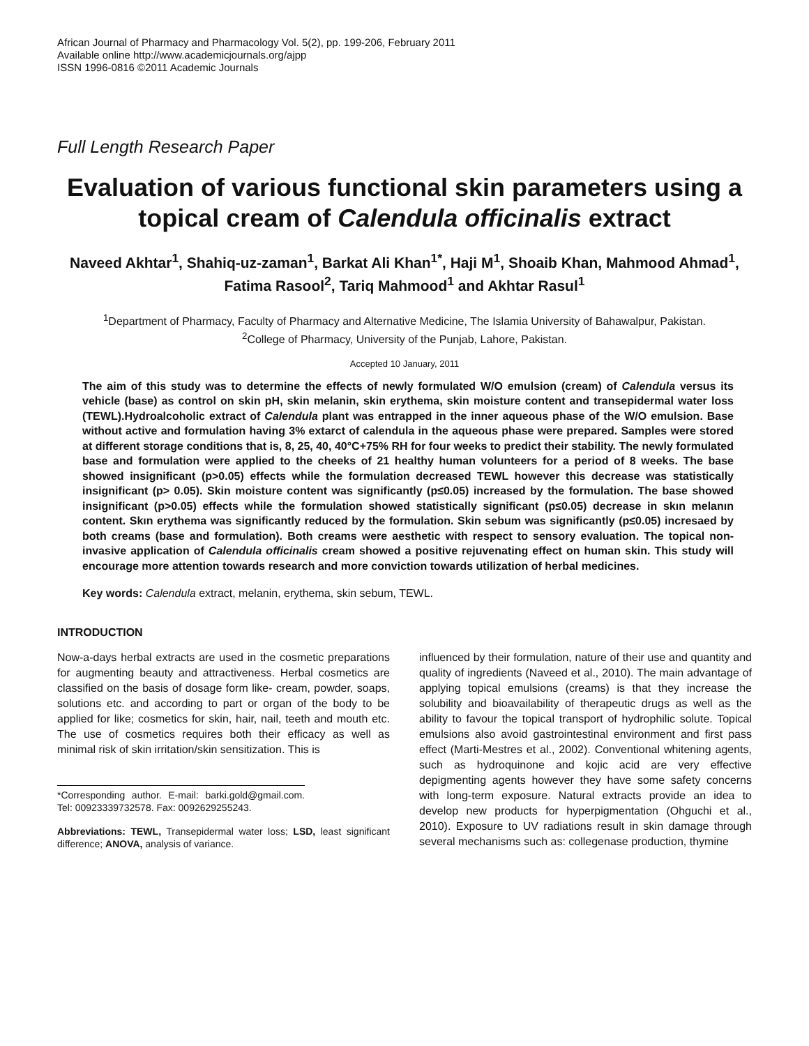African Journal of Pharmacy and Pharmacology Vol. 5(2), pp. 199-206, February 2011
Available online http://www.academicjournals.org/ajpp
ISSN 1996-0816 ©2011 Academic Journals
Full Length Research Paper
Evaluation of various functional skin parameters using a topical cream of Calendula officinalis extract
Naveed Akhtar<sup>1</sup>, Shahiq-uz-zaman<sup>1</sup>, Barkat Ali Khan<sup>1*</sup>, Haji M<sup>1</sup>, Shoaib Khan, Mahmood Ahmad<sup>1</sup>, Fatima Rasool<sup>2</sup>, Tariq Mahmood<sup>1</sup> and Akhtar Rasul<sup>1</sup>
<sup>1</sup> Department of Pharmacy, Faculty of Pharmacy and Alternative Medicine, The Islamia University of Bahawalpur, Pakistan.
<sup>2</sup> College of Pharmacy, University of the Punjab, Lahore, Pakistan.
Accepted 10 January, 2011
The aim of this study was to determine the effects of newly formulated W/O emulsion (cream) of Calendula versus its vehicle (base) as control on skin pH, skin melanin, skin erythema, skin moisture content and transepidermal water loss (TEWL).Hydroalcoholic extract of Calendula plant was entrapped in the inner aqueous phase of the W/O emulsion. Base without active and formulation having 3% extarct of calendula in the aqueous phase were prepared. Samples were stored at different storage conditions that is, 8, 25, 40, 40°C+75% RH for four weeks to predict their stability. The newly formulated base and formulation were applied to the cheeks of 21 healthy human volunteers for a period of 8 weeks. The base showed insignificant (p>0.05) effects while the formulation decreased TEWL however this decrease was statistically insignificant (p> 0.05). Skin moisture content was significantly (p≤0.05) increased by the formulation. The base showed insignificant (p>0.05) effects while the formulation showed statistically significant (p≤0.05) decrease in skın melanın content. Skın erythema was significantly reduced by the formulation. Skin sebum was significantly (p≤0.05) incresaed by both creams (base and formulation). Both creams were aesthetic with respect to sensory evaluation. The topical non-invasive application of Calendula officinalis cream showed a positive rejuvenating effect on human skin. This study will encourage more attention towards research and more conviction towards utilization of herbal medicines.
Key words: Calendula extract, melanin, erythema, skin sebum, TEWL.
INTRODUCTION
Now-a-days herbal extracts are used in the cosmetic preparations for augmenting beauty and attractiveness. Herbal cosmetics are classified on the basis of dosage form like- cream, powder, soaps, solutions etc. and according to part or organ of the body to be applied for like; cosmetics for skin, hair, nail, teeth and mouth etc. The use of cosmetics requires both their efficacy as well as minimal risk of skin irritation/skin sensitization. This is
*Corresponding author. E-mail: barki.gold@gmail.com. Tel: 00923339732578. Fax: 0092629255243.
Abbreviations: TEWL, Transepidermal water loss; LSD, least significant difference; ANOVA, analysis of variance.
influenced by their formulation, nature of their use and quantity and quality of ingredients (Naveed et al., 2010). The main advantage of applying topical emulsions (creams) is that they increase the solubility and bioavailability of therapeutic drugs as well as the ability to favour the topical transport of hydrophilic solute. Topical emulsions also avoid gastrointestinal environment and first pass effect (Marti-Mestres et al., 2002). Conventional whitening agents, such as hydroquinone and kojic acid are very effective depigmenting agents however they have some safety concerns with long-term exposure. Natural extracts provide an idea to develop new products for hyperpigmentation (Ohguchi et al., 2010). Exposure to UV radiations result in skin damage through several mechanisms such as: collegenase production, thymine